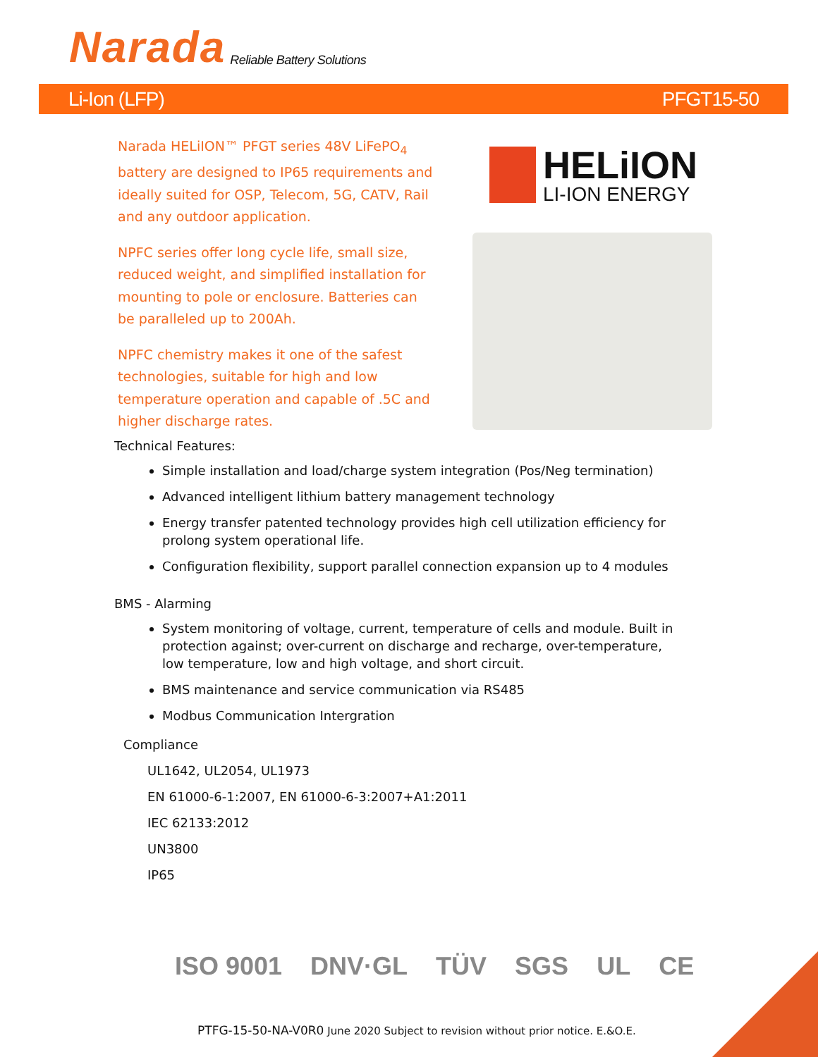Narada Reliable Battery Solutions
Li-Ion (LFP) PFGT15-50
Narada HELiION™ PFGT series 48V LiFePO<sub>4</sub> battery are designed to IP65 requirements and ideally suited for OSP, Telecom, 5G, CATV, Rail and any outdoor application.
NPFC series offer long cycle life, small size, reduced weight, and simplified installation for mounting to pole or enclosure. Batteries can be paralleled up to 200Ah.
NPFC chemistry makes it one of the safest technologies, suitable for high and low temperature operation and capable of .5C and higher discharge rates.
HELiION
LI-ION ENERGY
Technical Features:
Simple installation and load/charge system integration (Pos/Neg termination)
Advanced intelligent lithium battery management technology
Energy transfer patented technology provides high cell utilization efficiency for prolong system operational life.
Configuration flexibility, support parallel connection expansion up to 4 modules
BMS - Alarming
System monitoring of voltage, current, temperature of cells and module. Built in protection against; over-current on discharge and recharge, over-temperature, low temperature, low and high voltage, and short circuit.
BMS maintenance and service communication via RS485
Modbus Communication Intergration
Compliance
UL1642, UL2054, UL1973
EN 61000-6-1:2007, EN 61000-6-3:2007+A1:2011
IEC 62133:2012
UN3800
IP65
ISO 9001 DNV·GL TÜV SGS UL CE
PTFG-15-50-NA-V0R0 June 2020 Subject to revision without prior notice. E.&O.E.